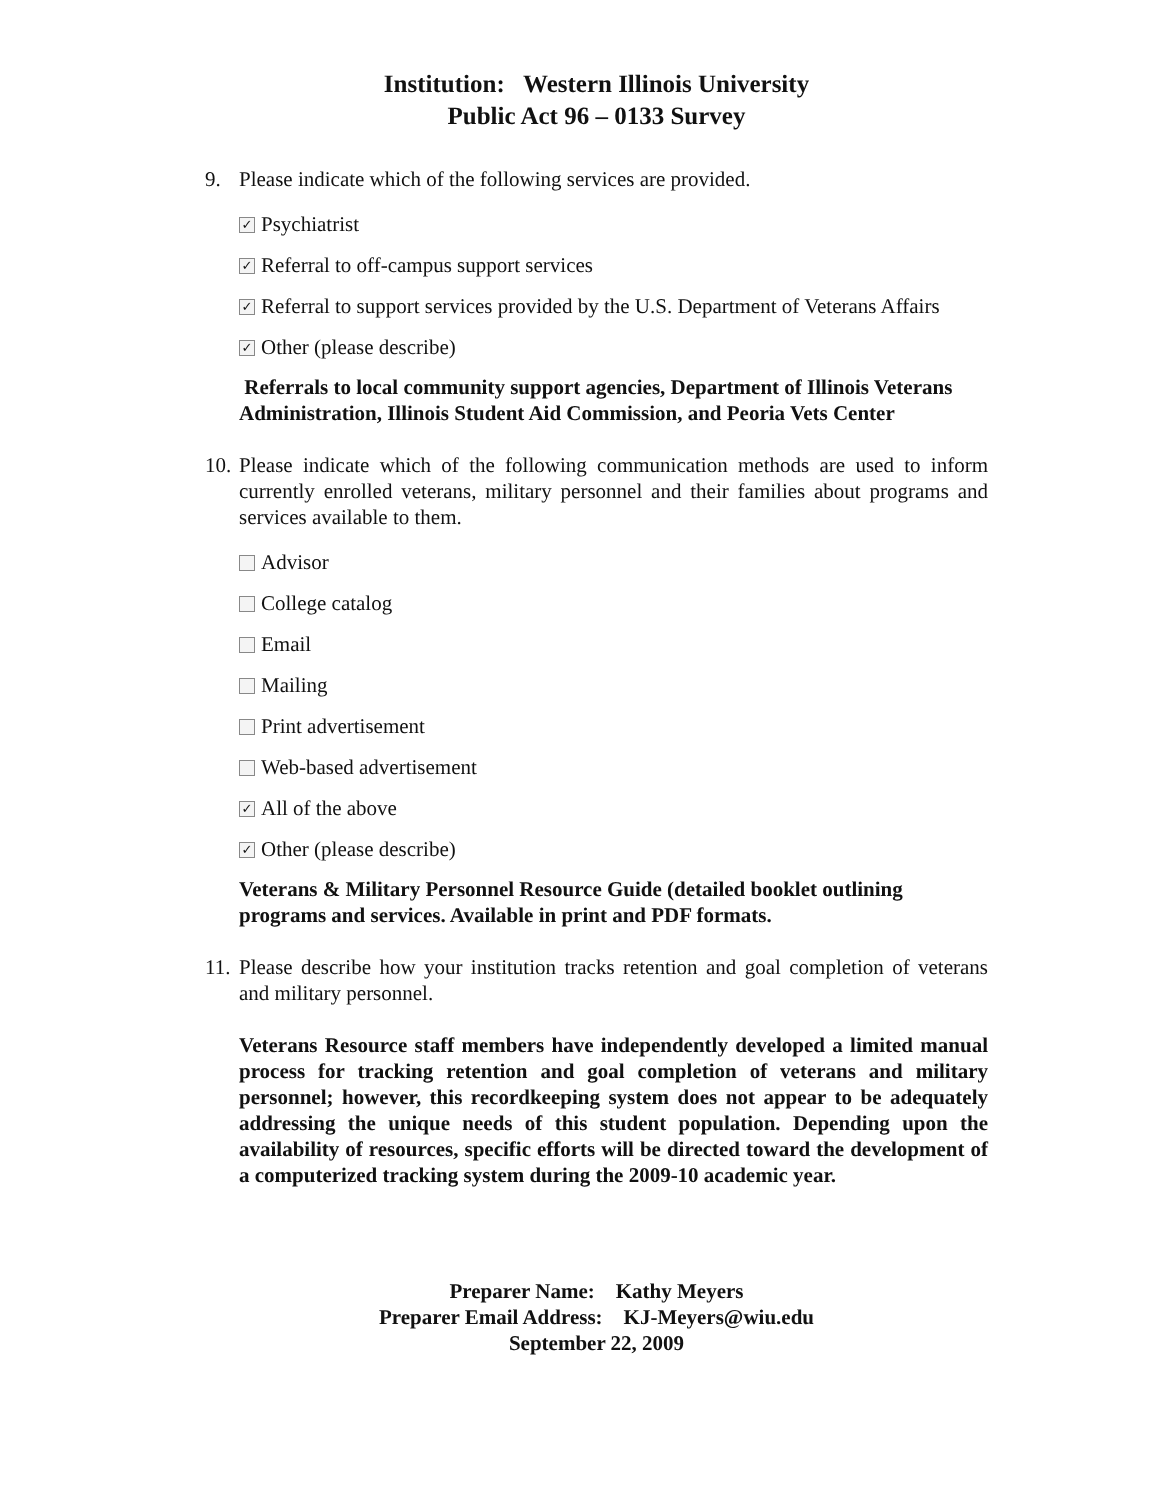Institution: Western Illinois University
Public Act 96 – 0133 Survey
9. Please indicate which of the following services are provided.
✓ Psychiatrist
✓ Referral to off-campus support services
✓ Referral to support services provided by the U.S. Department of Veterans Affairs
✓ Other (please describe)
Referrals to local community support agencies, Department of Illinois Veterans Administration, Illinois Student Aid Commission, and Peoria Vets Center
10. Please indicate which of the following communication methods are used to inform currently enrolled veterans, military personnel and their families about programs and services available to them.
Advisor
College catalog
Email
Mailing
Print advertisement
Web-based advertisement
✓ All of the above
✓ Other (please describe)
Veterans & Military Personnel Resource Guide (detailed booklet outlining programs and services. Available in print and PDF formats.
11. Please describe how your institution tracks retention and goal completion of veterans and military personnel.
Veterans Resource staff members have independently developed a limited manual process for tracking retention and goal completion of veterans and military personnel; however, this recordkeeping system does not appear to be adequately addressing the unique needs of this student population. Depending upon the availability of resources, specific efforts will be directed toward the development of a computerized tracking system during the 2009-10 academic year.
Preparer Name: Kathy Meyers
Preparer Email Address: KJ-Meyers@wiu.edu
September 22, 2009